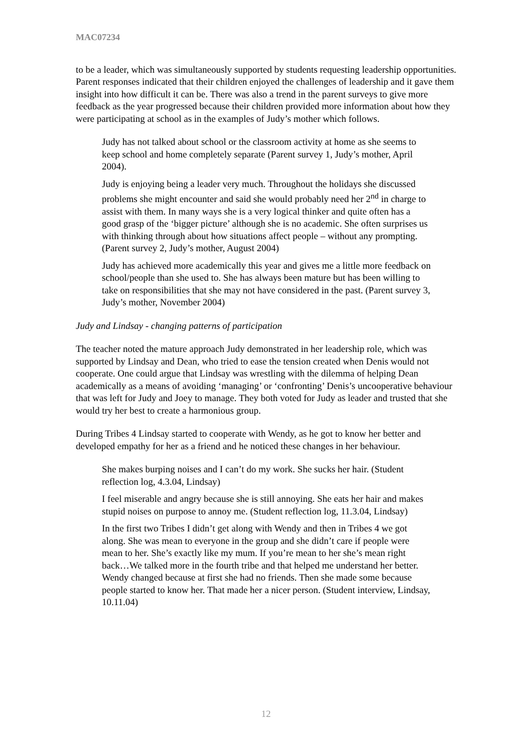MAC07234
to be a leader, which was simultaneously supported by students requesting leadership opportunities. Parent responses indicated that their children enjoyed the challenges of leadership and it gave them insight into how difficult it can be. There was also a trend in the parent surveys to give more feedback as the year progressed because their children provided more information about how they were participating at school as in the examples of Judy’s mother which follows.
Judy has not talked about school or the classroom activity at home as she seems to keep school and home completely separate (Parent survey 1, Judy’s mother, April 2004).
Judy is enjoying being a leader very much. Throughout the holidays she discussed problems she might encounter and said she would probably need her 2<sup>nd</sup> in charge to assist with them. In many ways she is a very logical thinker and quite often has a good grasp of the ‘bigger picture’ although she is no academic. She often surprises us with thinking through about how situations affect people – without any prompting. (Parent survey 2, Judy’s mother, August 2004)
Judy has achieved more academically this year and gives me a little more feedback on school/people than she used to. She has always been mature but has been willing to take on responsibilities that she may not have considered in the past. (Parent survey 3, Judy’s mother, November 2004)
Judy and Lindsay - changing patterns of participation
The teacher noted the mature approach Judy demonstrated in her leadership role, which was supported by Lindsay and Dean, who tried to ease the tension created when Denis would not cooperate. One could argue that Lindsay was wrestling with the dilemma of helping Dean academically as a means of avoiding ‘managing’ or ‘confronting’ Denis’s uncooperative behaviour that was left for Judy and Joey to manage. They both voted for Judy as leader and trusted that she would try her best to create a harmonious group.
During Tribes 4 Lindsay started to cooperate with Wendy, as he got to know her better and developed empathy for her as a friend and he noticed these changes in her behaviour.
She makes burping noises and I can’t do my work. She sucks her hair. (Student reflection log, 4.3.04, Lindsay)
I feel miserable and angry because she is still annoying. She eats her hair and makes stupid noises on purpose to annoy me. (Student reflection log, 11.3.04, Lindsay)
In the first two Tribes I didn’t get along with Wendy and then in Tribes 4 we got along. She was mean to everyone in the group and she didn’t care if people were mean to her. She’s exactly like my mum. If you’re mean to her she’s mean right back…We talked more in the fourth tribe and that helped me understand her better. Wendy changed because at first she had no friends. Then she made some because people started to know her. That made her a nicer person. (Student interview, Lindsay, 10.11.04)
12